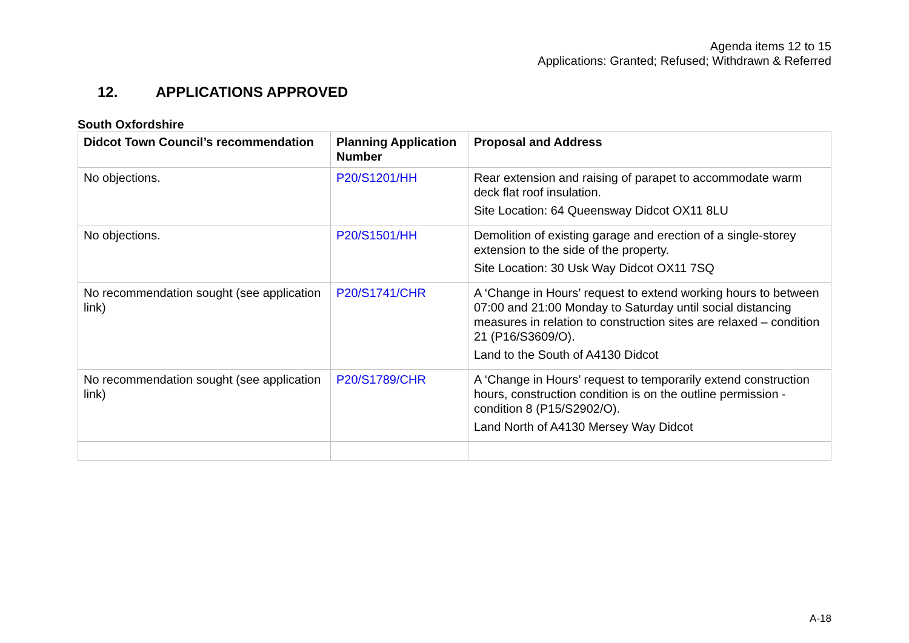Agenda items 12 to 15
Applications: Granted; Refused; Withdrawn & Referred
12. APPLICATIONS APPROVED
South Oxfordshire
| Didcot Town Council’s recommendation | Planning Application Number | Proposal and Address |
| --- | --- | --- |
| No objections. | P20/S1201/HH | Rear extension and raising of parapet to accommodate warm deck flat roof insulation. Site Location: 64 Queensway Didcot OX11 8LU |
| No objections. | P20/S1501/HH | Demolition of existing garage and erection of a single-storey extension to the side of the property. Site Location: 30 Usk Way Didcot OX11 7SQ |
| No recommendation sought (see application link) | P20/S1741/CHR | A ‘Change in Hours’ request to extend working hours to between 07:00 and 21:00 Monday to Saturday until social distancing measures in relation to construction sites are relaxed – condition 21 (P16/S3609/O). Land to the South of A4130 Didcot |
| No recommendation sought (see application link) | P20/S1789/CHR | A ‘Change in Hours’ request to temporarily extend construction hours, construction condition is on the outline permission - condition 8 (P15/S2902/O). Land North of A4130 Mersey Way Didcot |
A-18